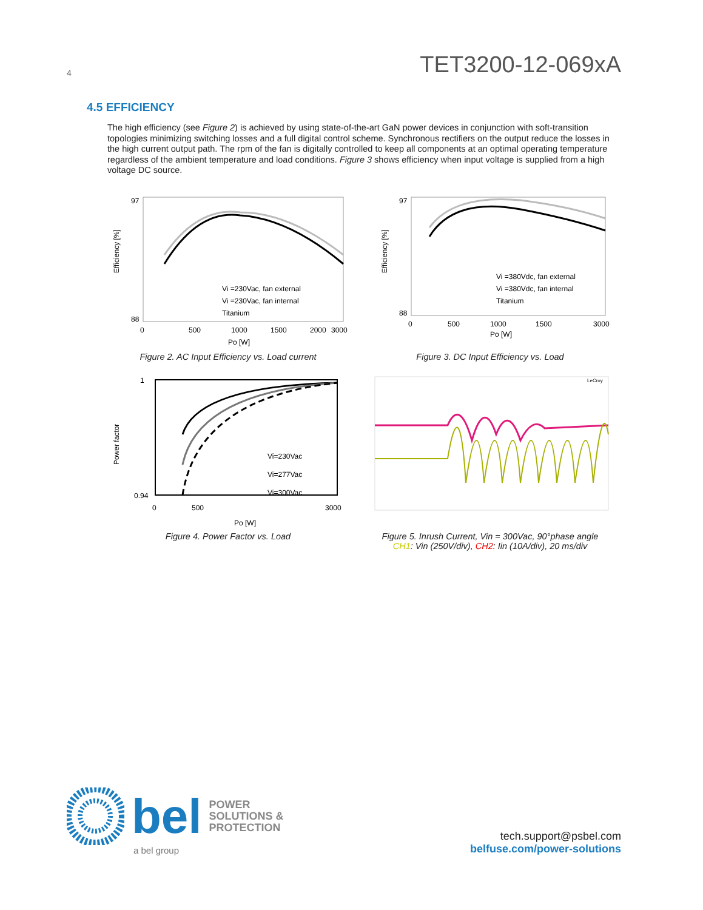4 TET3200-12-069xA
4.5 EFFICIENCY
The high efficiency (see Figure 2) is achieved by using state-of-the-art GaN power devices in conjunction with soft-transition topologies minimizing switching losses and a full digital control scheme. Synchronous rectifiers on the output reduce the losses in the high current output path. The rpm of the fan is digitally controlled to keep all components at an optimal operating temperature regardless of the ambient temperature and load conditions. Figure 3 shows efficiency when input voltage is supplied from a high voltage DC source.
Efficiency [%]
97
88
0
500
1000
1500
2000
3000
Po [W]
Vi =230Vac, fan external
Vi =230Vac, fan internal
Titanium
Figure 2. AC Input Efficiency vs. Load current
Efficiency [%]
97
88
0
500
1000
1500
3000
Po [W]
Vi =380Vdc, fan external
Vi =380Vdc, fan internal
Titanium
Figure 3. DC Input Efficiency vs. Load
Power factor
1
0.94
0
500
3000
Po [W]
Vi=230Vac
Vi=277Vac
Vi=300Vac
Figure 4. Power Factor vs. Load
LeCroy
Figure 5. Inrush Current, Vin = 300Vac, 90°phase angle
CH1: Vin (250V/div), CH2: Iin (10A/div), 20 ms/div
bel POWER
SOLUTIONS &
PROTECTION
a bel group
tech.support@psbel.com
belfuse.com/power-solutions